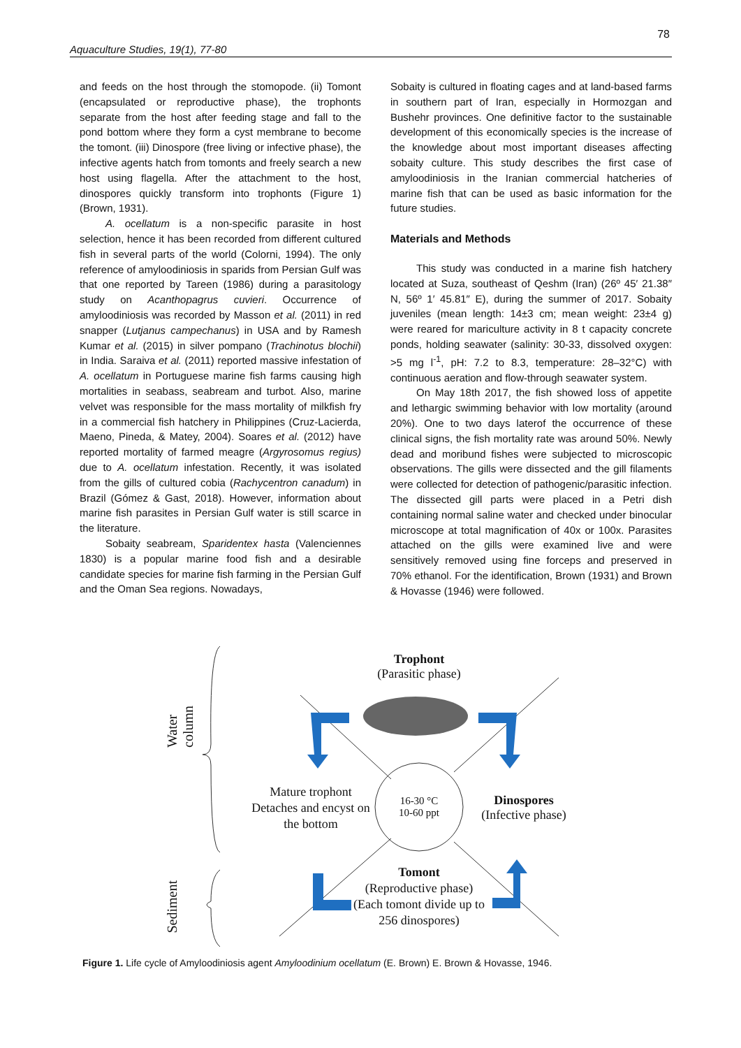78
Aquaculture Studies, 19(1), 77-80
and feeds on the host through the stomopode. (ii) Tomont (encapsulated or reproductive phase), the trophonts separate from the host after feeding stage and fall to the pond bottom where they form a cyst membrane to become the tomont. (iii) Dinospore (free living or infective phase), the infective agents hatch from tomonts and freely search a new host using flagella. After the attachment to the host, dinospores quickly transform into trophonts (Figure 1) (Brown, 1931).
A. ocellatum is a non-specific parasite in host selection, hence it has been recorded from different cultured fish in several parts of the world (Colorni, 1994). The only reference of amyloodiniosis in sparids from Persian Gulf was that one reported by Tareen (1986) during a parasitology study on Acanthopagrus cuvieri. Occurrence of amyloodiniosis was recorded by Masson et al. (2011) in red snapper (Lutjanus campechanus) in USA and by Ramesh Kumar et al. (2015) in silver pompano (Trachinotus blochii) in India. Saraiva et al. (2011) reported massive infestation of A. ocellatum in Portuguese marine fish farms causing high mortalities in seabass, seabream and turbot. Also, marine velvet was responsible for the mass mortality of milkfish fry in a commercial fish hatchery in Philippines (Cruz-Lacierda, Maeno, Pineda, & Matey, 2004). Soares et al. (2012) have reported mortality of farmed meagre (Argyrosomus regius) due to A. ocellatum infestation. Recently, it was isolated from the gills of cultured cobia (Rachycentron canadum) in Brazil (Gómez & Gast, 2018). However, information about marine fish parasites in Persian Gulf water is still scarce in the literature.
Sobaity seabream, Sparidentex hasta (Valenciennes 1830) is a popular marine food fish and a desirable candidate species for marine fish farming in the Persian Gulf and the Oman Sea regions. Nowadays,
Sobaity is cultured in floating cages and at land-based farms in southern part of Iran, especially in Hormozgan and Bushehr provinces. One definitive factor to the sustainable development of this economically species is the increase of the knowledge about most important diseases affecting sobaity culture. This study describes the first case of amyloodiniosis in the Iranian commercial hatcheries of marine fish that can be used as basic information for the future studies.
Materials and Methods
This study was conducted in a marine fish hatchery located at Suza, southeast of Qeshm (Iran) (26º 45′ 21.38″ N, 56º 1′ 45.81″ E), during the summer of 2017. Sobaity juveniles (mean length: 14±3 cm; mean weight: 23±4 g) were reared for mariculture activity in 8 t capacity concrete ponds, holding seawater (salinity: 30-33, dissolved oxygen: >5 mg l<sup>-1</sup>, pH: 7.2 to 8.3, temperature: 28–32°C) with continuous aeration and flow-through seawater system.
On May 18th 2017, the fish showed loss of appetite and lethargic swimming behavior with low mortality (around 20%). One to two days laterof the occurrence of these clinical signs, the fish mortality rate was around 50%. Newly dead and moribund fishes were subjected to microscopic observations. The gills were dissected and the gill filaments were collected for detection of pathogenic/parasitic infection. The dissected gill parts were placed in a Petri dish containing normal saline water and checked under binocular microscope at total magnification of 40x or 100x. Parasites attached on the gills were examined live and were sensitively removed using fine forceps and preserved in 70% ethanol. For the identification, Brown (1931) and Brown & Hovasse (1946) were followed.
Trophont
(Parasitic phase)
Mature trophont Detaches and encyst on the bottom
16-30 °C
10-60 ppt
Dinospores
(Infective phase)
Tomont
(Reproductive phase)
(Each tomont divide up to 256 dinospores)
Water column
Sediment
Figure 1. Life cycle of Amyloodiniosis agent Amyloodinium ocellatum (E. Brown) E. Brown & Hovasse, 1946.